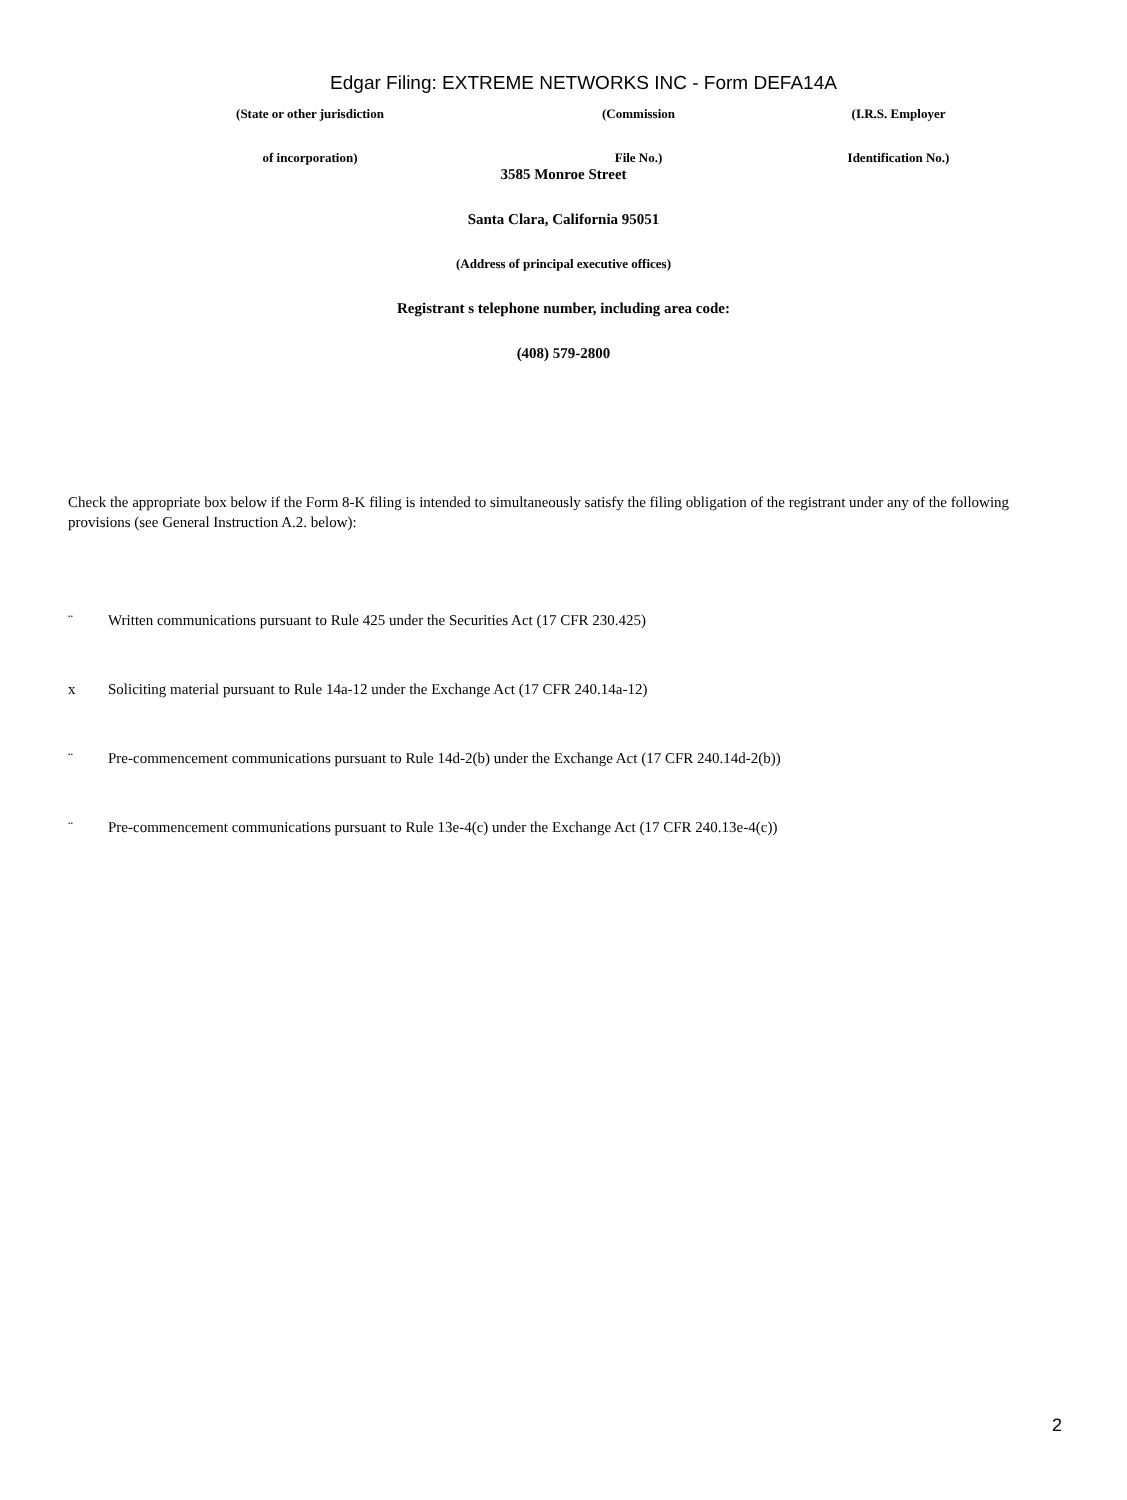Edgar Filing: EXTREME NETWORKS INC - Form DEFA14A
| (State or other jurisdiction | (Commission | (I.R.S. Employer |
| of incorporation) | File No.) | Identification No.) |
3585 Monroe Street
Santa Clara, California 95051
(Address of principal executive offices)
Registrant s telephone number, including area code:
(408) 579-2800
Check the appropriate box below if the Form 8-K filing is intended to simultaneously satisfy the filing obligation of the registrant under any of the following provisions (see General Instruction A.2. below):
¨ Written communications pursuant to Rule 425 under the Securities Act (17 CFR 230.425)
x Soliciting material pursuant to Rule 14a-12 under the Exchange Act (17 CFR 240.14a-12)
¨ Pre-commencement communications pursuant to Rule 14d-2(b) under the Exchange Act (17 CFR 240.14d-2(b))
¨ Pre-commencement communications pursuant to Rule 13e-4(c) under the Exchange Act (17 CFR 240.13e-4(c))
2